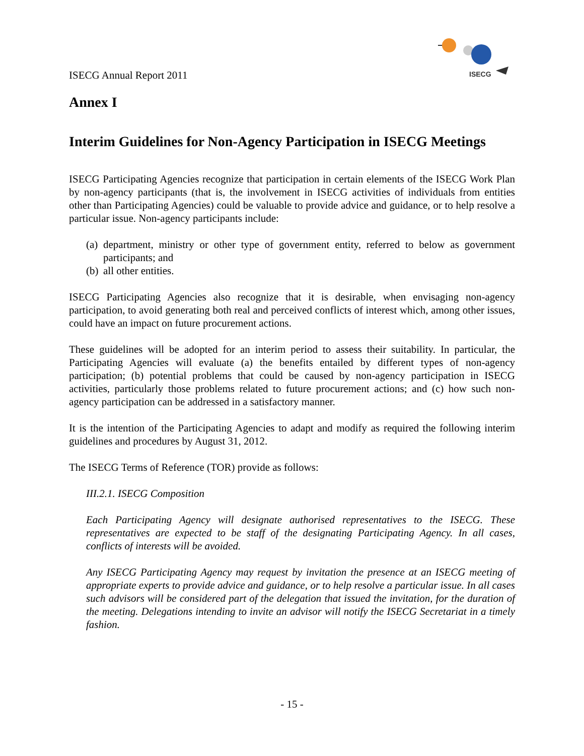ISECG
ISECG Annual Report 2011
Annex I
Interim Guidelines for Non-Agency Participation in ISECG Meetings
ISECG Participating Agencies recognize that participation in certain elements of the ISECG Work Plan by non-agency participants (that is, the involvement in ISECG activities of individuals from entities other than Participating Agencies) could be valuable to provide advice and guidance, or to help resolve a particular issue. Non-agency participants include:
(a)
department, ministry or other type of government entity, referred to below as government participants; and
(b)
all other entities.
ISECG Participating Agencies also recognize that it is desirable, when envisaging non-agency participation, to avoid generating both real and perceived conflicts of interest which, among other issues, could have an impact on future procurement actions.
These guidelines will be adopted for an interim period to assess their suitability. In particular, the Participating Agencies will evaluate (a) the benefits entailed by different types of non-agency participation; (b) potential problems that could be caused by non-agency participation in ISECG activities, particularly those problems related to future procurement actions; and (c) how such non-agency participation can be addressed in a satisfactory manner.
It is the intention of the Participating Agencies to adapt and modify as required the following interim guidelines and procedures by August 31, 2012.
The ISECG Terms of Reference (TOR) provide as follows:
III.2.1. ISECG Composition
Each Participating Agency will designate authorised representatives to the ISECG. These representatives are expected to be staff of the designating Participating Agency. In all cases, conflicts of interests will be avoided.
Any ISECG Participating Agency may request by invitation the presence at an ISECG meeting of appropriate experts to provide advice and guidance, or to help resolve a particular issue. In all cases such advisors will be considered part of the delegation that issued the invitation, for the duration of the meeting. Delegations intending to invite an advisor will notify the ISECG Secretariat in a timely fashion.
- 15 -